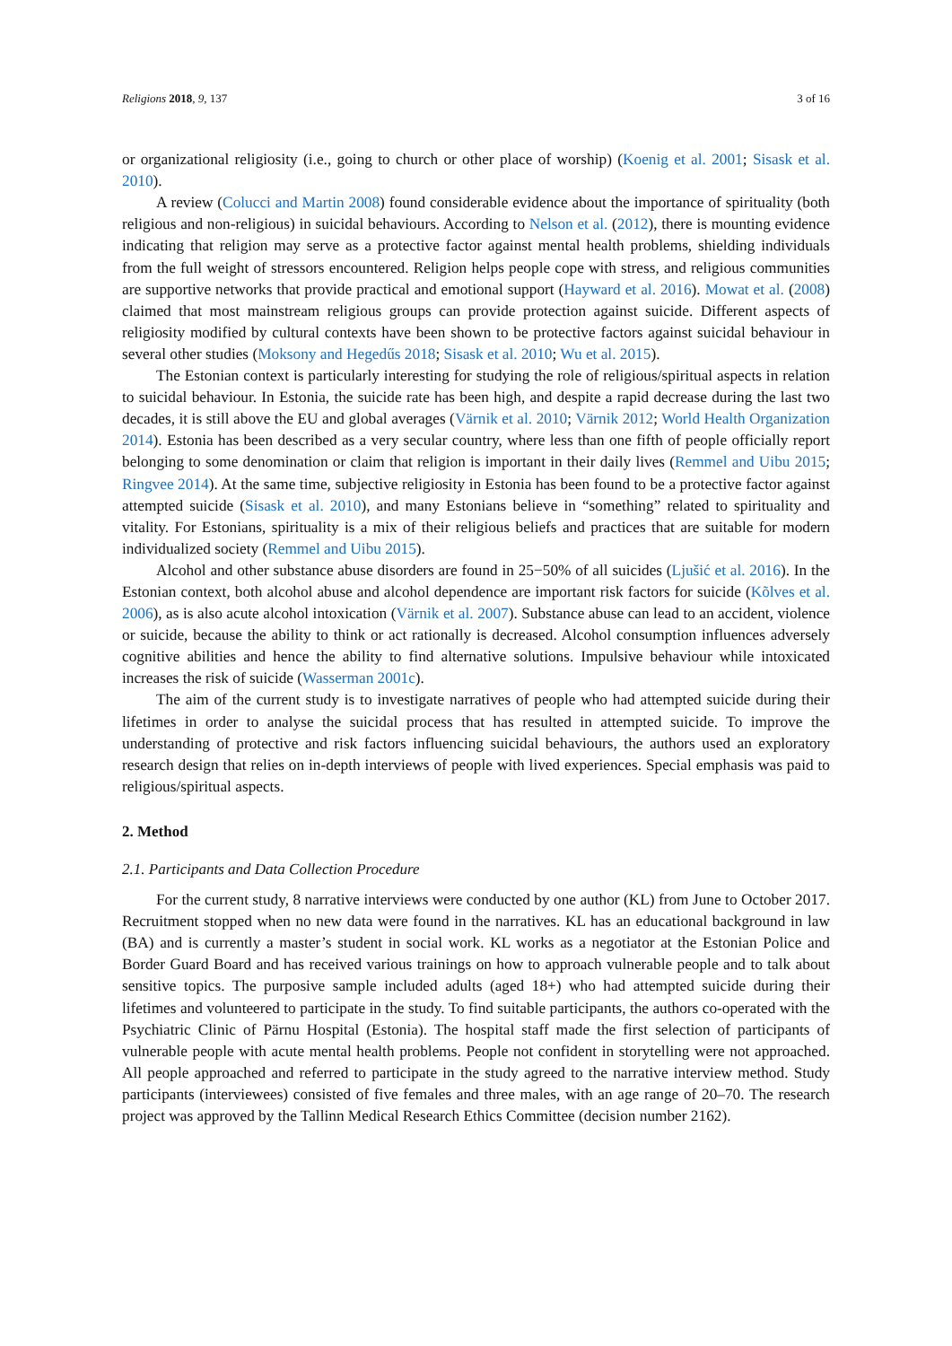Religions 2018, 9, 137 3 of 16
or organizational religiosity (i.e., going to church or other place of worship) (Koenig et al. 2001; Sisask et al. 2010).
A review (Colucci and Martin 2008) found considerable evidence about the importance of spirituality (both religious and non-religious) in suicidal behaviours. According to Nelson et al. (2012), there is mounting evidence indicating that religion may serve as a protective factor against mental health problems, shielding individuals from the full weight of stressors encountered. Religion helps people cope with stress, and religious communities are supportive networks that provide practical and emotional support (Hayward et al. 2016). Mowat et al. (2008) claimed that most mainstream religious groups can provide protection against suicide. Different aspects of religiosity modified by cultural contexts have been shown to be protective factors against suicidal behaviour in several other studies (Moksony and Hegedűs 2018; Sisask et al. 2010; Wu et al. 2015).
The Estonian context is particularly interesting for studying the role of religious/spiritual aspects in relation to suicidal behaviour. In Estonia, the suicide rate has been high, and despite a rapid decrease during the last two decades, it is still above the EU and global averages (Värnik et al. 2010; Värnik 2012; World Health Organization 2014). Estonia has been described as a very secular country, where less than one fifth of people officially report belonging to some denomination or claim that religion is important in their daily lives (Remmel and Uibu 2015; Ringvee 2014). At the same time, subjective religiosity in Estonia has been found to be a protective factor against attempted suicide (Sisask et al. 2010), and many Estonians believe in “something” related to spirituality and vitality. For Estonians, spirituality is a mix of their religious beliefs and practices that are suitable for modern individualized society (Remmel and Uibu 2015).
Alcohol and other substance abuse disorders are found in 25−50% of all suicides (Ljušić et al. 2016). In the Estonian context, both alcohol abuse and alcohol dependence are important risk factors for suicide (Kõlves et al. 2006), as is also acute alcohol intoxication (Värnik et al. 2007). Substance abuse can lead to an accident, violence or suicide, because the ability to think or act rationally is decreased. Alcohol consumption influences adversely cognitive abilities and hence the ability to find alternative solutions. Impulsive behaviour while intoxicated increases the risk of suicide (Wasserman 2001c).
The aim of the current study is to investigate narratives of people who had attempted suicide during their lifetimes in order to analyse the suicidal process that has resulted in attempted suicide. To improve the understanding of protective and risk factors influencing suicidal behaviours, the authors used an exploratory research design that relies on in-depth interviews of people with lived experiences. Special emphasis was paid to religious/spiritual aspects.
2. Method
2.1. Participants and Data Collection Procedure
For the current study, 8 narrative interviews were conducted by one author (KL) from June to October 2017. Recruitment stopped when no new data were found in the narratives. KL has an educational background in law (BA) and is currently a master’s student in social work. KL works as a negotiator at the Estonian Police and Border Guard Board and has received various trainings on how to approach vulnerable people and to talk about sensitive topics. The purposive sample included adults (aged 18+) who had attempted suicide during their lifetimes and volunteered to participate in the study. To find suitable participants, the authors co-operated with the Psychiatric Clinic of Pärnu Hospital (Estonia). The hospital staff made the first selection of participants of vulnerable people with acute mental health problems. People not confident in storytelling were not approached. All people approached and referred to participate in the study agreed to the narrative interview method. Study participants (interviewees) consisted of five females and three males, with an age range of 20–70. The research project was approved by the Tallinn Medical Research Ethics Committee (decision number 2162).